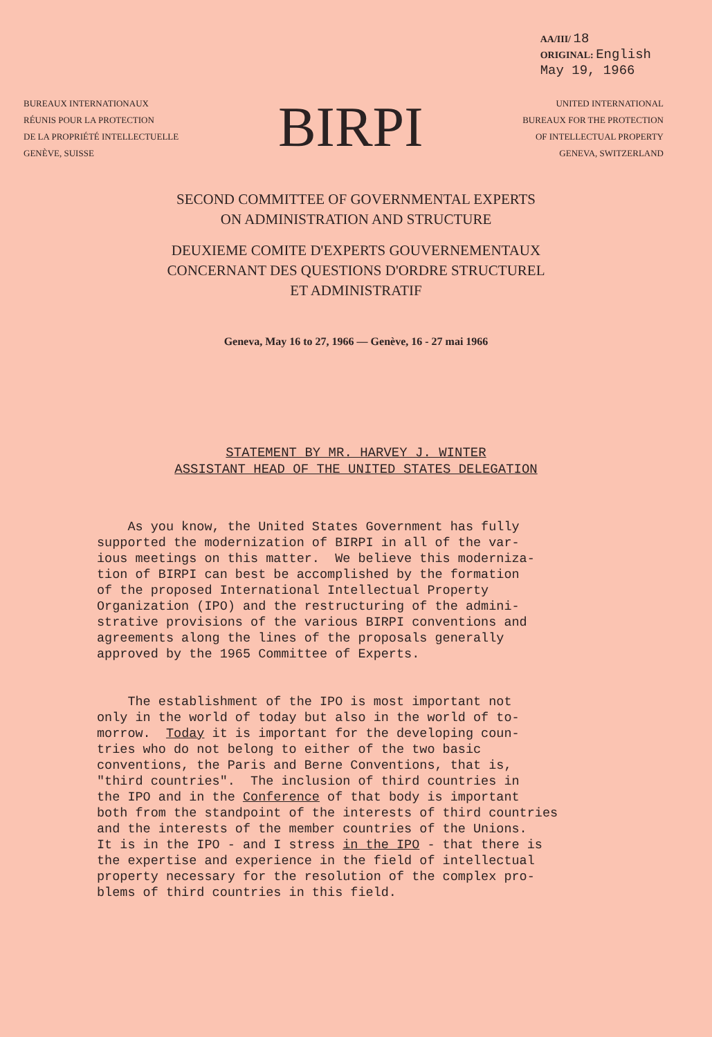AA/III/ 18
ORIGINAL: English
May 19, 1966
BUREAUX INTERNATIONAUX
RÉUNIS POUR LA PROTECTION
DE LA PROPRIÉTÉ INTELLECTUELLE
GENÈVE, SUISSE
BIRPI
UNITED INTERNATIONAL
BUREAUX FOR THE PROTECTION
OF INTELLECTUAL PROPERTY
GENEVA, SWITZERLAND
SECOND COMMITTEE OF GOVERNMENTAL EXPERTS
ON ADMINISTRATION AND STRUCTURE
DEUXIEME COMITE D'EXPERTS GOUVERNEMENTAUX
CONCERNANT DES QUESTIONS D'ORDRE STRUCTUREL
ET ADMINISTRATIF
Geneva, May 16 to 27, 1966 — Genève, 16 - 27 mai 1966
STATEMENT BY MR. HARVEY J. WINTER
ASSISTANT HEAD OF THE UNITED STATES DELEGATION
As you know, the United States Government has fully supported the modernization of BIRPI in all of the var- ious meetings on this matter. We believe this moderniza- tion of BIRPI can best be accomplished by the formation of the proposed International Intellectual Property Organization (IPO) and the restructuring of the admini- strative provisions of the various BIRPI conventions and agreements along the lines of the proposals generally approved by the 1965 Committee of Experts. The establishment of the IPO is most important not only in the world of today but also in the world of to- morrow. Today it is important for the developing coun- tries who do not belong to either of the two basic conventions, the Paris and Berne Conventions, that is, "third countries". The inclusion of third countries in the IPO and in the Conference of that body is important both from the standpoint of the interests of third countries and the interests of the member countries of the Unions. It is in the IPO - and I stress in the IPO - that there is the expertise and experience in the field of intellectual property necessary for the resolution of the complex pro- blems of third countries in this field.